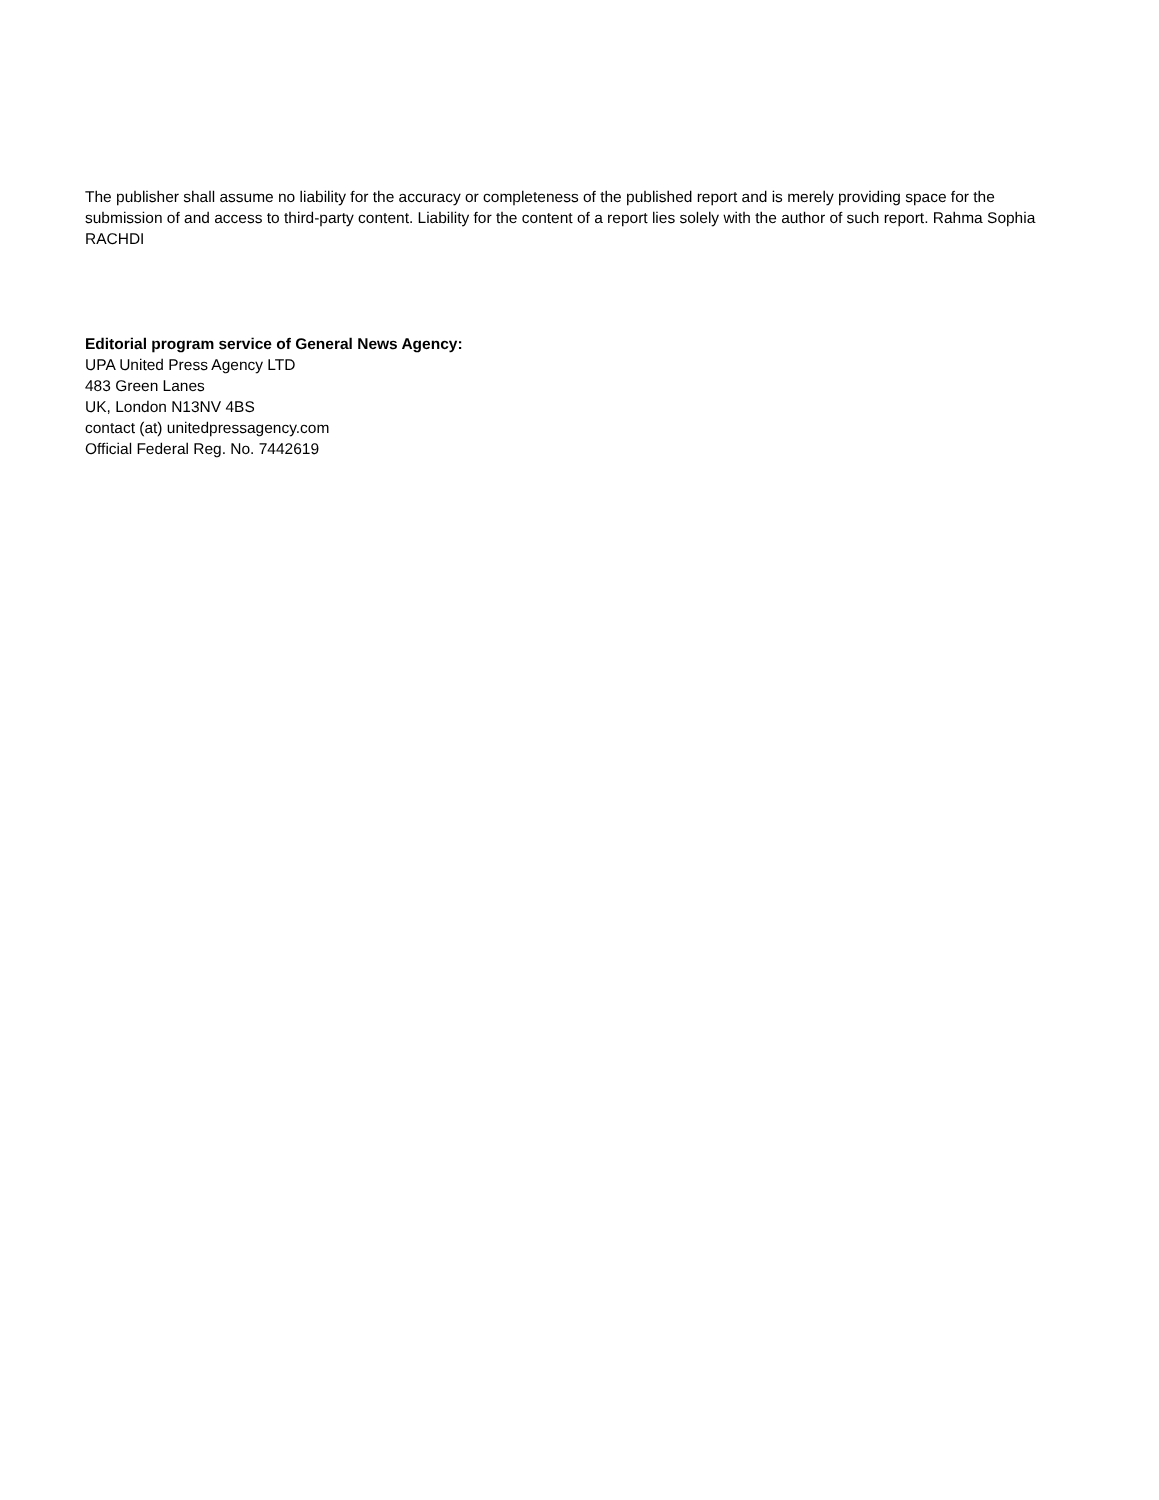The publisher shall assume no liability for the accuracy or completeness of the published report and is merely providing space for the submission of and access to third-party content. Liability for the content of a report lies solely with the author of such report. Rahma Sophia RACHDI
Editorial program service of General News Agency:
UPA United Press Agency LTD
483 Green Lanes
UK, London N13NV 4BS
contact (at) unitedpressagency.com
Official Federal Reg. No. 7442619